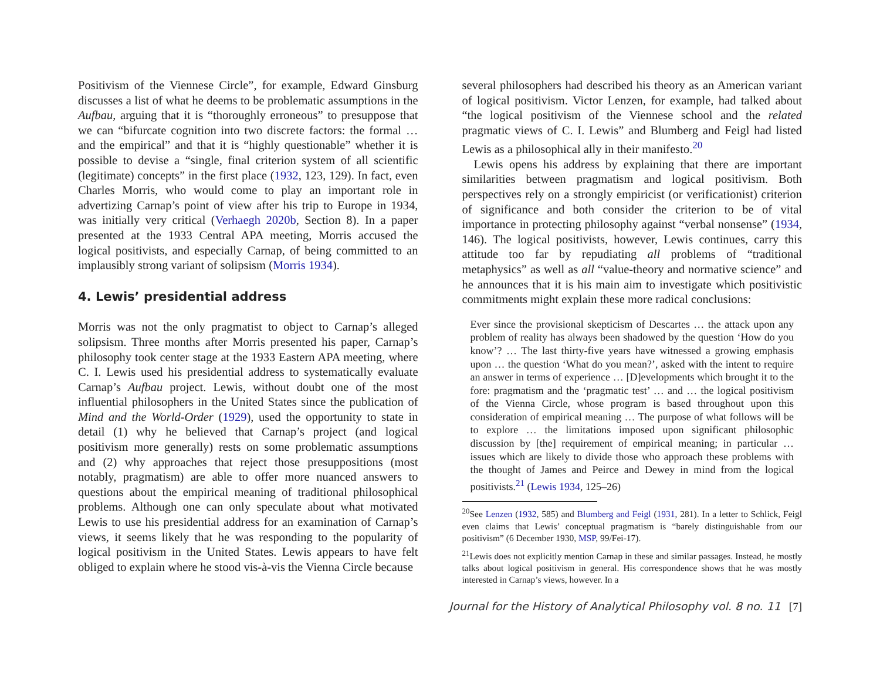Positivism of the Viennese Circle”, for example, Edward Ginsburg discusses a list of what he deems to be problematic assumptions in the Aufbau, arguing that it is “thoroughly erroneous” to presuppose that we can “bifurcate cognition into two discrete factors: the formal … and the empirical” and that it is “highly questionable” whether it is possible to devise a “single, final criterion system of all scientific (legitimate) concepts” in the first place (1932, 123, 129). In fact, even Charles Morris, who would come to play an important role in advertizing Carnap’s point of view after his trip to Europe in 1934, was initially very critical (Verhaegh 2020b, Section 8). In a paper presented at the 1933 Central APA meeting, Morris accused the logical positivists, and especially Carnap, of being committed to an implausibly strong variant of solipsism (Morris 1934).
4. Lewis’ presidential address
Morris was not the only pragmatist to object to Carnap’s alleged solipsism. Three months after Morris presented his paper, Carnap’s philosophy took center stage at the 1933 Eastern APA meeting, where C. I. Lewis used his presidential address to systematically evaluate Carnap’s Aufbau project. Lewis, without doubt one of the most influential philosophers in the United States since the publication of Mind and the World-Order (1929), used the opportunity to state in detail (1) why he believed that Carnap’s project (and logical positivism more generally) rests on some problematic assumptions and (2) why approaches that reject those presuppositions (most notably, pragmatism) are able to offer more nuanced answers to questions about the empirical meaning of traditional philosophical problems. Although one can only speculate about what motivated Lewis to use his presidential address for an examination of Carnap’s views, it seems likely that he was responding to the popularity of logical positivism in the United States. Lewis appears to have felt obliged to explain where he stood vis-à-vis the Vienna Circle because
several philosophers had described his theory as an American variant of logical positivism. Victor Lenzen, for example, had talked about “the logical positivism of the Viennese school and the related pragmatic views of C. I. Lewis” and Blumberg and Feigl had listed Lewis as a philosophical ally in their manifesto.<sup>20</sup>
Lewis opens his address by explaining that there are important similarities between pragmatism and logical positivism. Both perspectives rely on a strongly empiricist (or verificationist) criterion of significance and both consider the criterion to be of vital importance in protecting philosophy against “verbal nonsense” (1934, 146). The logical positivists, however, Lewis continues, carry this attitude too far by repudiating all problems of “traditional metaphysics” as well as all “value-theory and normative science” and he announces that it is his main aim to investigate which positivistic commitments might explain these more radical conclusions:
Ever since the provisional skepticism of Descartes … the attack upon any problem of reality has always been shadowed by the question ‘How do you know’? … The last thirty-five years have witnessed a growing emphasis upon … the question ‘What do you mean?’, asked with the intent to require an answer in terms of experience … [D]evelopments which brought it to the fore: pragmatism and the ‘pragmatic test’ … and … the logical positivism of the Vienna Circle, whose program is based throughout upon this consideration of empirical meaning … The purpose of what follows will be to explore … the limitations imposed upon significant philosophic discussion by [the] requirement of empirical meaning; in particular … issues which are likely to divide those who approach these problems with the thought of James and Peirce and Dewey in mind from the logical positivists.<sup>21</sup> (Lewis 1934, 125–26)
<sup>20</sup> See Lenzen (1932, 585) and Blumberg and Feigl (1931, 281). In a letter to Schlick, Feigl even claims that Lewis’ conceptual pragmatism is “barely distinguishable from our positivism” (6 December 1930, MSP, 99/Fei-17).
<sup>21</sup> Lewis does not explicitly mention Carnap in these and similar passages. Instead, he mostly talks about logical positivism in general. His correspondence shows that he was mostly interested in Carnap’s views, however. In a
Journal for the History of Analytical Philosophy vol. 8 no. 11 [7]